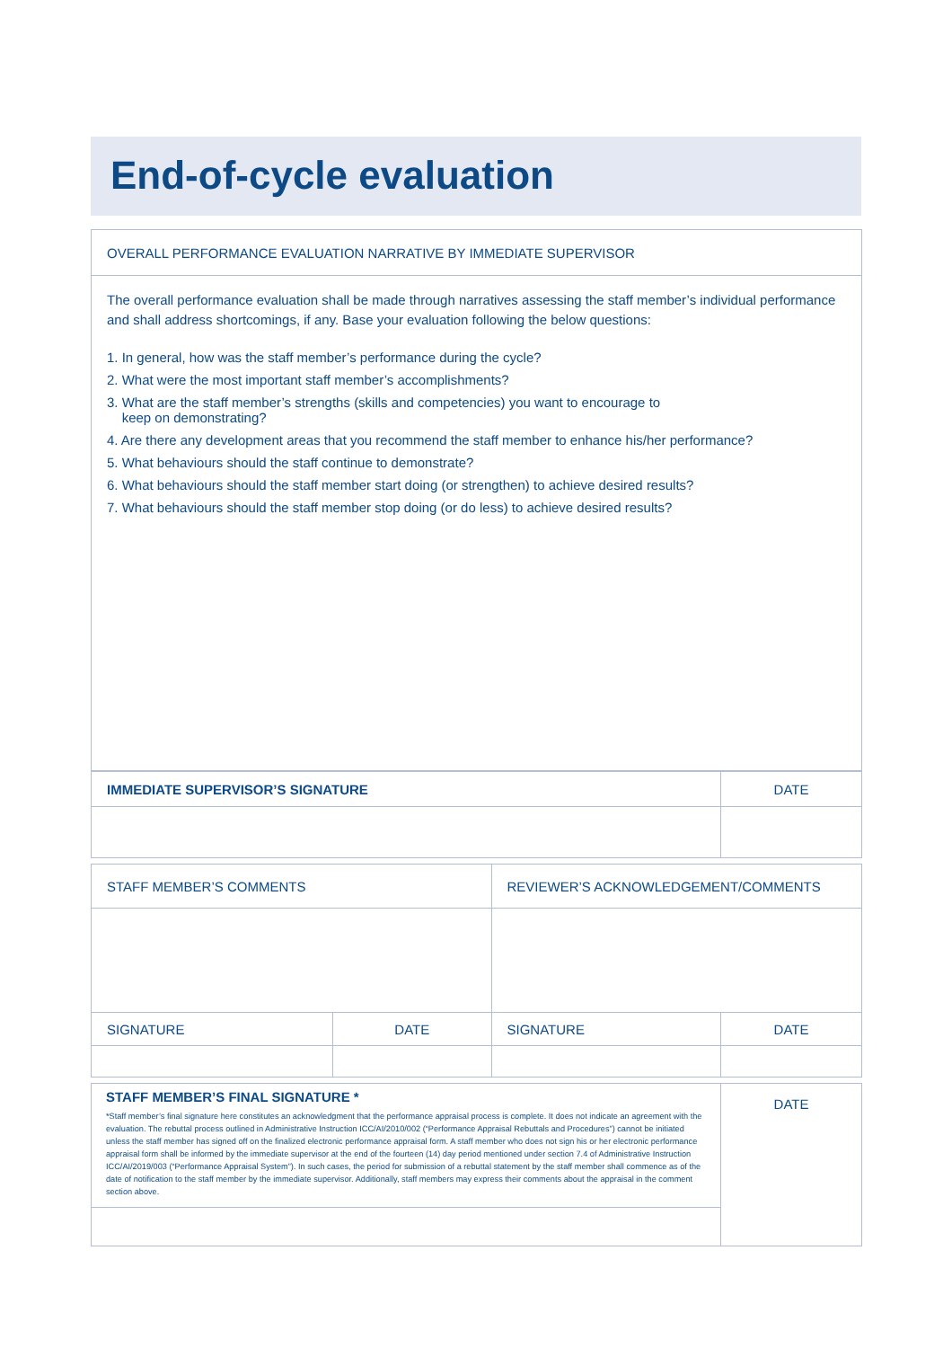End-of-cycle evaluation
| OVERALL PERFORMANCE EVALUATION NARRATIVE BY IMMEDIATE SUPERVISOR |
| The overall performance evaluation shall be made through narratives assessing the staff member’s individual performance and shall address shortcomings, if any. Base your evaluation following the below questions: 1. In general, how was the staff member’s performance during the cycle? 2. What were the most important staff member’s accomplishments? 3. What are the staff member’s strengths (skills and competencies) you want to encourage to keep on demonstrating? 4. Are there any development areas that you recommend the staff member to enhance his/her performance? 5. What behaviours should the staff continue to demonstrate? 6. What behaviours should the staff member start doing (or strengthen) to achieve desired results? 7. What behaviours should the staff member stop doing (or do less) to achieve desired results? |
| IMMEDIATE SUPERVISOR’S SIGNATURE | DATE |
| STAFF MEMBER’S COMMENTS | | REVIEWER’S ACKNOWLEDGEMENT/COMMENTS | |
| SIGNATURE | DATE | SIGNATURE | DATE |
| STAFF MEMBER’S FINAL SIGNATURE * *Staff member’s final signature here constitutes an acknowledgment that the performance appraisal process is complete. It does not indicate an agreement with the evaluation. The rebuttal process outlined in Administrative Instruction ICC/AI/2010/002 (“Performance Appraisal Rebuttals and Procedures”) cannot be initiated unless the staff member has signed off on the finalized electronic performance appraisal form. A staff member who does not sign his or her electronic performance appraisal form shall be informed by the immediate supervisor at the end of the fourteen (14) day period mentioned under section 7.4 of Administrative Instruction ICC/AI/2019/003 (“Performance Appraisal System”). In such cases, the period for submission of a rebuttal statement by the staff member shall commence as of the date of notification to the staff member by the immediate supervisor. Additionally, staff members may express their comments about the appraisal in the comment section above. | DATE |